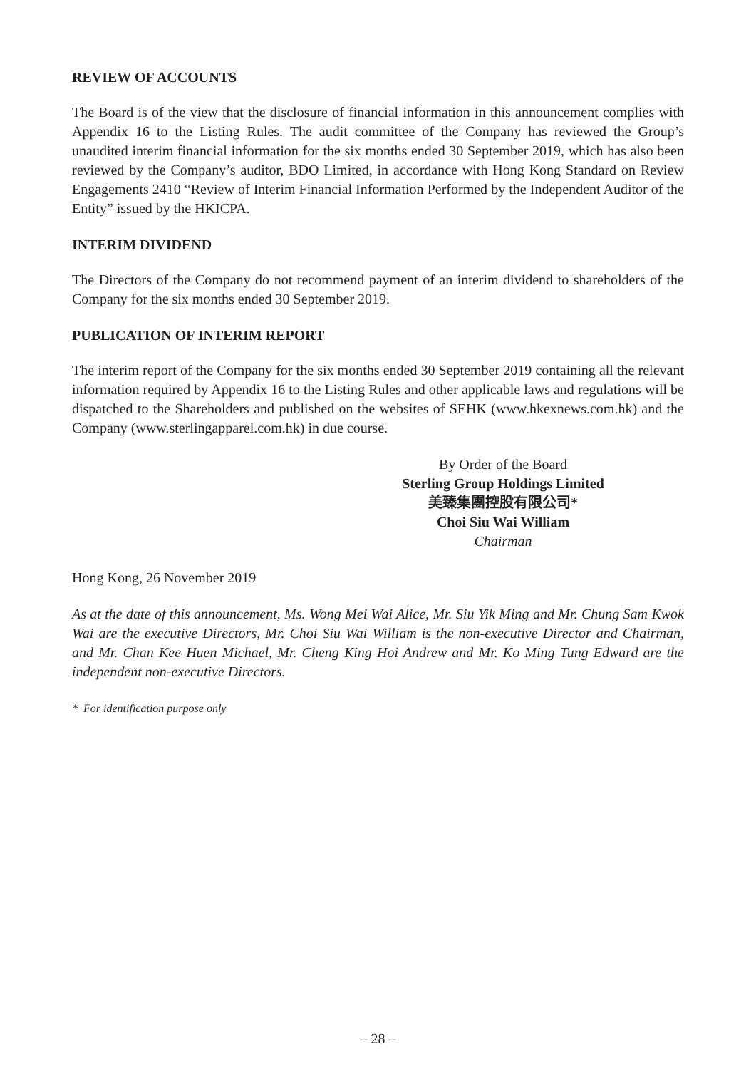REVIEW OF ACCOUNTS
The Board is of the view that the disclosure of financial information in this announcement complies with Appendix 16 to the Listing Rules. The audit committee of the Company has reviewed the Group’s unaudited interim financial information for the six months ended 30 September 2019, which has also been reviewed by the Company’s auditor, BDO Limited, in accordance with Hong Kong Standard on Review Engagements 2410 “Review of Interim Financial Information Performed by the Independent Auditor of the Entity” issued by the HKICPA.
INTERIM DIVIDEND
The Directors of the Company do not recommend payment of an interim dividend to shareholders of the Company for the six months ended 30 September 2019.
PUBLICATION OF INTERIM REPORT
The interim report of the Company for the six months ended 30 September 2019 containing all the relevant information required by Appendix 16 to the Listing Rules and other applicable laws and regulations will be dispatched to the Shareholders and published on the websites of SEHK (www.hkexnews.com.hk) and the Company (www.sterlingapparel.com.hk) in due course.
By Order of the Board
Sterling Group Holdings Limited
美臻集團控股有限公司*
Choi Siu Wai William
Chairman
Hong Kong, 26 November 2019
As at the date of this announcement, Ms. Wong Mei Wai Alice, Mr. Siu Yik Ming and Mr. Chung Sam Kwok Wai are the executive Directors, Mr. Choi Siu Wai William is the non-executive Director and Chairman, and Mr. Chan Kee Huen Michael, Mr. Cheng King Hoi Andrew and Mr. Ko Ming Tung Edward are the independent non-executive Directors.
* For identification purpose only
– 28 –